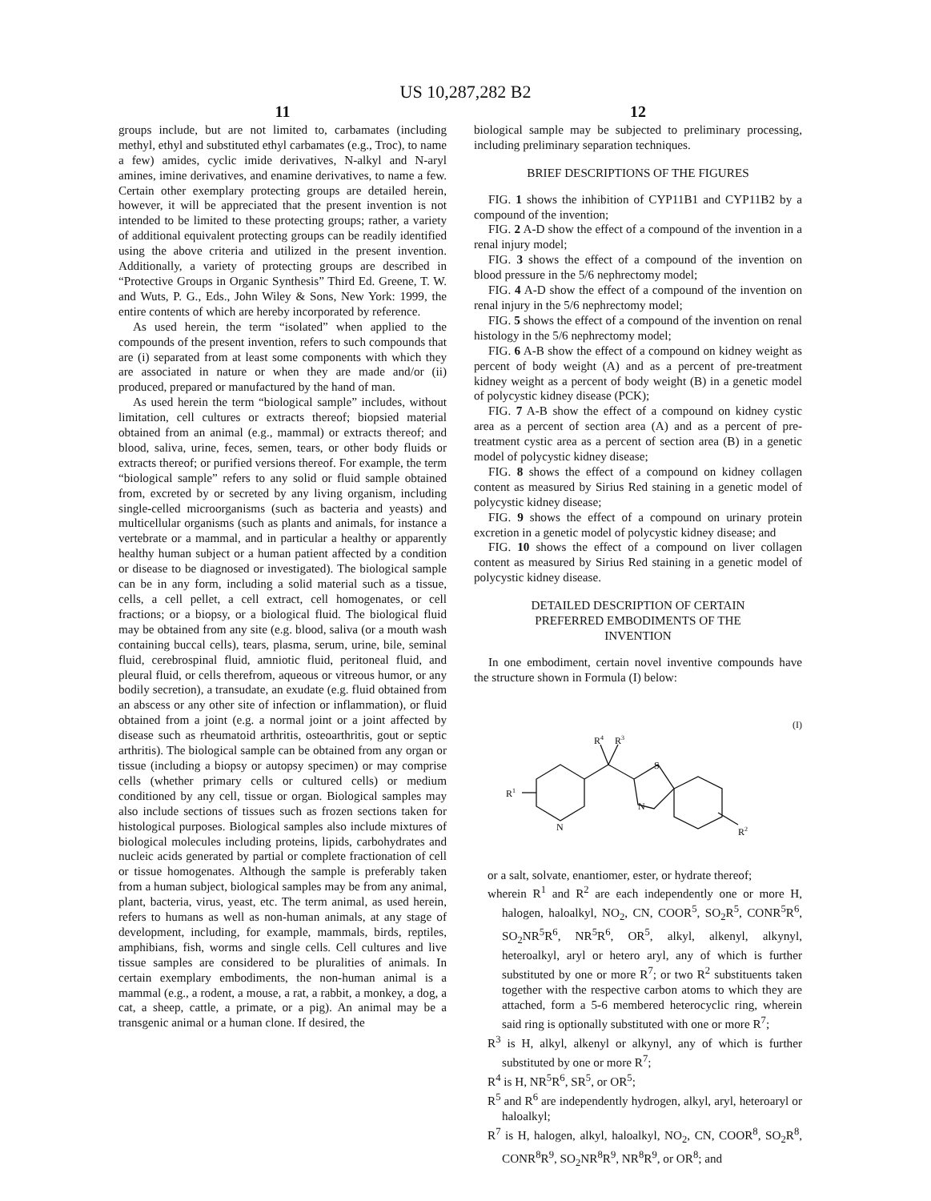US 10,287,282 B2
11
groups include, but are not limited to, carbamates (including methyl, ethyl and substituted ethyl carbamates (e.g., Troc), to name a few) amides, cyclic imide derivatives, N-alkyl and N-aryl amines, imine derivatives, and enamine derivatives, to name a few. Certain other exemplary protecting groups are detailed herein, however, it will be appreciated that the present invention is not intended to be limited to these protecting groups; rather, a variety of additional equivalent protecting groups can be readily identified using the above criteria and utilized in the present invention. Additionally, a variety of protecting groups are described in “Protective Groups in Organic Synthesis” Third Ed. Greene, T. W. and Wuts, P. G., Eds., John Wiley & Sons, New York: 1999, the entire contents of which are hereby incorporated by reference.
As used herein, the term “isolated” when applied to the compounds of the present invention, refers to such compounds that are (i) separated from at least some components with which they are associated in nature or when they are made and/or (ii) produced, prepared or manufactured by the hand of man.
As used herein the term “biological sample” includes, without limitation, cell cultures or extracts thereof; biopsied material obtained from an animal (e.g., mammal) or extracts thereof; and blood, saliva, urine, feces, semen, tears, or other body fluids or extracts thereof; or purified versions thereof. For example, the term “biological sample” refers to any solid or fluid sample obtained from, excreted by or secreted by any living organism, including single-celled microorganisms (such as bacteria and yeasts) and multicellular organisms (such as plants and animals, for instance a vertebrate or a mammal, and in particular a healthy or apparently healthy human subject or a human patient affected by a condition or disease to be diagnosed or investigated). The biological sample can be in any form, including a solid material such as a tissue, cells, a cell pellet, a cell extract, cell homogenates, or cell fractions; or a biopsy, or a biological fluid. The biological fluid may be obtained from any site (e.g. blood, saliva (or a mouth wash containing buccal cells), tears, plasma, serum, urine, bile, seminal fluid, cerebrospinal fluid, amniotic fluid, peritoneal fluid, and pleural fluid, or cells therefrom, aqueous or vitreous humor, or any bodily secretion), a transudate, an exudate (e.g. fluid obtained from an abscess or any other site of infection or inflammation), or fluid obtained from a joint (e.g. a normal joint or a joint affected by disease such as rheumatoid arthritis, osteoarthritis, gout or septic arthritis). The biological sample can be obtained from any organ or tissue (including a biopsy or autopsy specimen) or may comprise cells (whether primary cells or cultured cells) or medium conditioned by any cell, tissue or organ. Biological samples may also include sections of tissues such as frozen sections taken for histological purposes. Biological samples also include mixtures of biological molecules including proteins, lipids, carbohydrates and nucleic acids generated by partial or complete fractionation of cell or tissue homogenates. Although the sample is preferably taken from a human subject, biological samples may be from any animal, plant, bacteria, virus, yeast, etc. The term animal, as used herein, refers to humans as well as non-human animals, at any stage of development, including, for example, mammals, birds, reptiles, amphibians, fish, worms and single cells. Cell cultures and live tissue samples are considered to be pluralities of animals. In certain exemplary embodiments, the non-human animal is a mammal (e.g., a rodent, a mouse, a rat, a rabbit, a monkey, a dog, a cat, a sheep, cattle, a primate, or a pig). An animal may be a transgenic animal or a human clone. If desired, the
12
biological sample may be subjected to preliminary processing, including preliminary separation techniques.
BRIEF DESCRIPTIONS OF THE FIGURES
FIG. 1 shows the inhibition of CYP11B1 and CYP11B2 by a compound of the invention;
FIG. 2 A-D show the effect of a compound of the invention in a renal injury model;
FIG. 3 shows the effect of a compound of the invention on blood pressure in the 5/6 nephrectomy model;
FIG. 4 A-D show the effect of a compound of the invention on renal injury in the 5/6 nephrectomy model;
FIG. 5 shows the effect of a compound of the invention on renal histology in the 5/6 nephrectomy model;
FIG. 6 A-B show the effect of a compound on kidney weight as percent of body weight (A) and as a percent of pre-treatment kidney weight as a percent of body weight (B) in a genetic model of polycystic kidney disease (PCK);
FIG. 7 A-B show the effect of a compound on kidney cystic area as a percent of section area (A) and as a percent of pre-treatment cystic area as a percent of section area (B) in a genetic model of polycystic kidney disease;
FIG. 8 shows the effect of a compound on kidney collagen content as measured by Sirius Red staining in a genetic model of polycystic kidney disease;
FIG. 9 shows the effect of a compound on urinary protein excretion in a genetic model of polycystic kidney disease; and
FIG. 10 shows the effect of a compound on liver collagen content as measured by Sirius Red staining in a genetic model of polycystic kidney disease.
DETAILED DESCRIPTION OF CERTAIN
PREFERRED EMBODIMENTS OF THE
INVENTION
In one embodiment, certain novel inventive compounds have the structure shown in Formula (I) below:
(I)
R4
R3
R1
N
S
N
R2
or a salt, solvate, enantiomer, ester, or hydrate thereof;
wherein R<sup>1</sup> and R<sup>2</sup> are each independently one or more H, halogen, haloalkyl, NO<sub>2</sub>, CN, COOR<sup>5</sup>, SO<sub>2</sub>R<sup>5</sup>, CONR<sup>5</sup>R<sup>6</sup>, SO<sub>2</sub>NR<sup>5</sup>R<sup>6</sup>, NR<sup>5</sup>R<sup>6</sup>, OR<sup>5</sup>, alkyl, alkenyl, alkynyl, heteroalkyl, aryl or hetero aryl, any of which is further substituted by one or more R<sup>7</sup>; or two R<sup>2</sup> substituents taken together with the respective carbon atoms to which they are attached, form a 5-6 membered heterocyclic ring, wherein said ring is optionally substituted with one or more R<sup>7</sup>;
R<sup>3</sup> is H, alkyl, alkenyl or alkynyl, any of which is further substituted by one or more R<sup>7</sup>;
R<sup>4</sup> is H, NR<sup>5</sup>R<sup>6</sup>, SR<sup>5</sup>, or OR<sup>5</sup>;
R<sup>5</sup> and R<sup>6</sup> are independently hydrogen, alkyl, aryl, heteroaryl or haloalkyl;
R<sup>7</sup> is H, halogen, alkyl, haloalkyl, NO<sub>2</sub>, CN, COOR<sup>8</sup>, SO<sub>2</sub>R<sup>8</sup>, CONR<sup>8</sup>R<sup>9</sup>, SO<sub>2</sub>NR<sup>8</sup>R<sup>9</sup>, NR<sup>8</sup>R<sup>9</sup>, or OR<sup>8</sup>; and